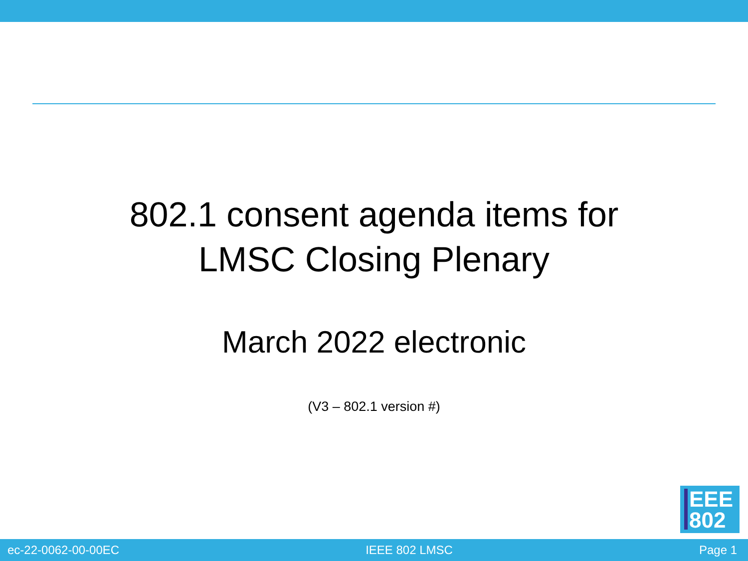802.1 consent agenda items for
LMSC Closing Plenary
March 2022 electronic
(V3 – 802.1 version #)
EEE
802
ec-22-0062-00-00EC IEEE 802 LMSC Page 1